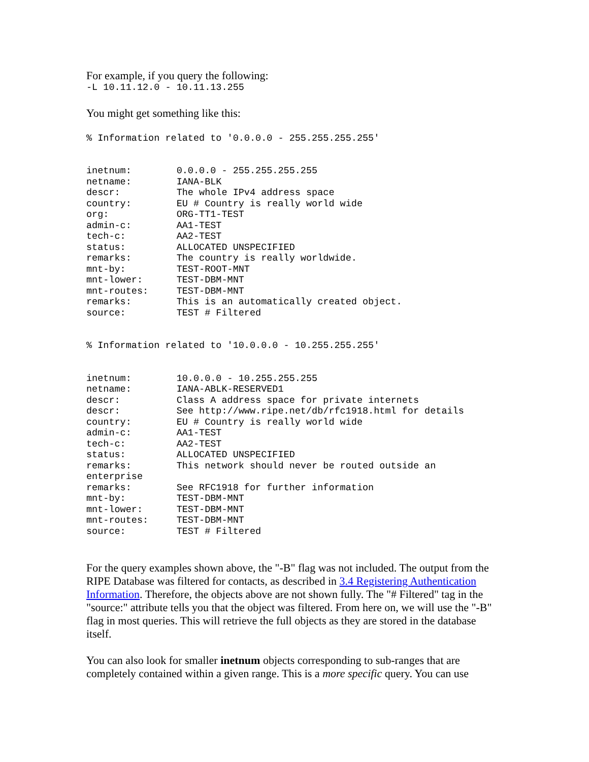For example, if you query the following:
-L 10.11.12.0 - 10.11.13.255
You might get something like this:
% Information related to '0.0.0.0 - 255.255.255.255'


inetnum:        0.0.0.0 - 255.255.255.255
netname:        IANA-BLK
descr:          The whole IPv4 address space
country:        EU # Country is really world wide
org:            ORG-TT1-TEST
admin-c:        AA1-TEST
tech-c:         AA2-TEST
status:         ALLOCATED UNSPECIFIED
remarks:        The country is really worldwide.
mnt-by:         TEST-ROOT-MNT
mnt-lower:      TEST-DBM-MNT
mnt-routes:     TEST-DBM-MNT
remarks:        This is an automatically created object.
source:         TEST # Filtered


% Information related to '10.0.0.0 - 10.255.255.255'


inetnum:        10.0.0.0 - 10.255.255.255
netname:        IANA-ABLK-RESERVED1
descr:          Class A address space for private internets
descr:          See http://www.ripe.net/db/rfc1918.html for details
country:        EU # Country is really world wide
admin-c:        AA1-TEST
tech-c:         AA2-TEST
status:         ALLOCATED UNSPECIFIED
remarks:        This network should never be routed outside an
enterprise
remarks:        See RFC1918 for further information
mnt-by:         TEST-DBM-MNT
mnt-lower:      TEST-DBM-MNT
mnt-routes:     TEST-DBM-MNT
source:         TEST # Filtered
For the query examples shown above, the "-B" flag was not included. The output from the RIPE Database was filtered for contacts, as described in 3.4 Registering Authentication Information. Therefore, the objects above are not shown fully. The "# Filtered" tag in the "source:" attribute tells you that the object was filtered. From here on, we will use the "-B" flag in most queries. This will retrieve the full objects as they are stored in the database itself.
You can also look for smaller inetnum objects corresponding to sub-ranges that are completely contained within a given range. This is a more specific query. You can use